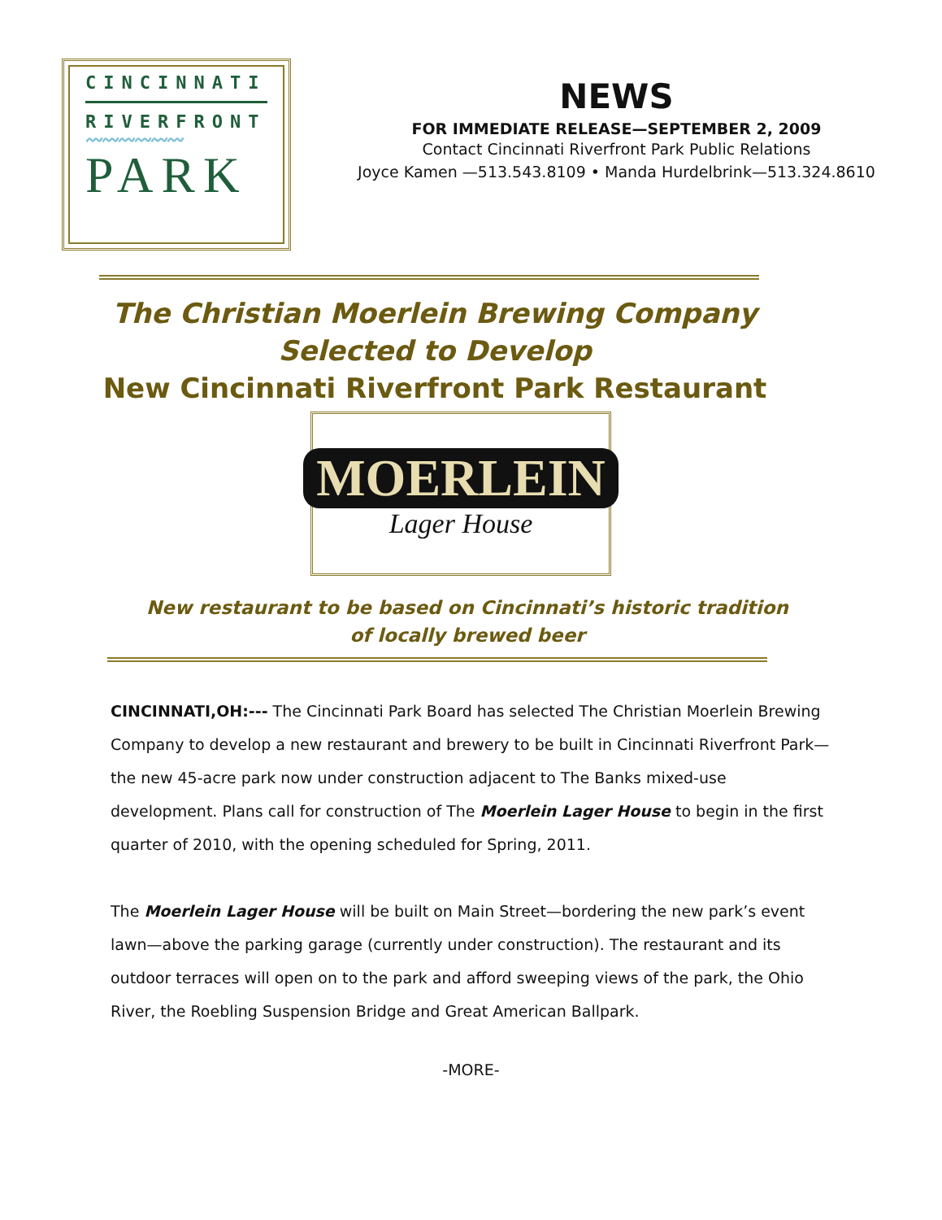CINCINNATI
RIVERFRONT
〰〰〰〰〰〰
PARK
NEWS
FOR IMMEDIATE RELEASE—SEPTEMBER 2, 2009
Contact Cincinnati Riverfront Park Public Relations
Joyce Kamen —513.543.8109 • Manda Hurdelbrink—513.324.8610
The Christian Moerlein Brewing Company
Selected to Develop
New Cincinnati Riverfront Park Restaurant
MOERLEIN
Lager House
New restaurant to be based on Cincinnati’s historic tradition
of locally brewed beer
CINCINNATI,OH:--- The Cincinnati Park Board has selected The Christian Moerlein Brewing Company to develop a new restaurant and brewery to be built in Cincinnati Riverfront Park—the new 45-acre park now under construction adjacent to The Banks mixed-use development. Plans call for construction of The Moerlein Lager House to begin in the first quarter of 2010, with the opening scheduled for Spring, 2011.
The Moerlein Lager House will be built on Main Street—bordering the new park’s event lawn—above the parking garage (currently under construction). The restaurant and its outdoor terraces will open on to the park and afford sweeping views of the park, the Ohio River, the Roebling Suspension Bridge and Great American Ballpark.
-MORE-